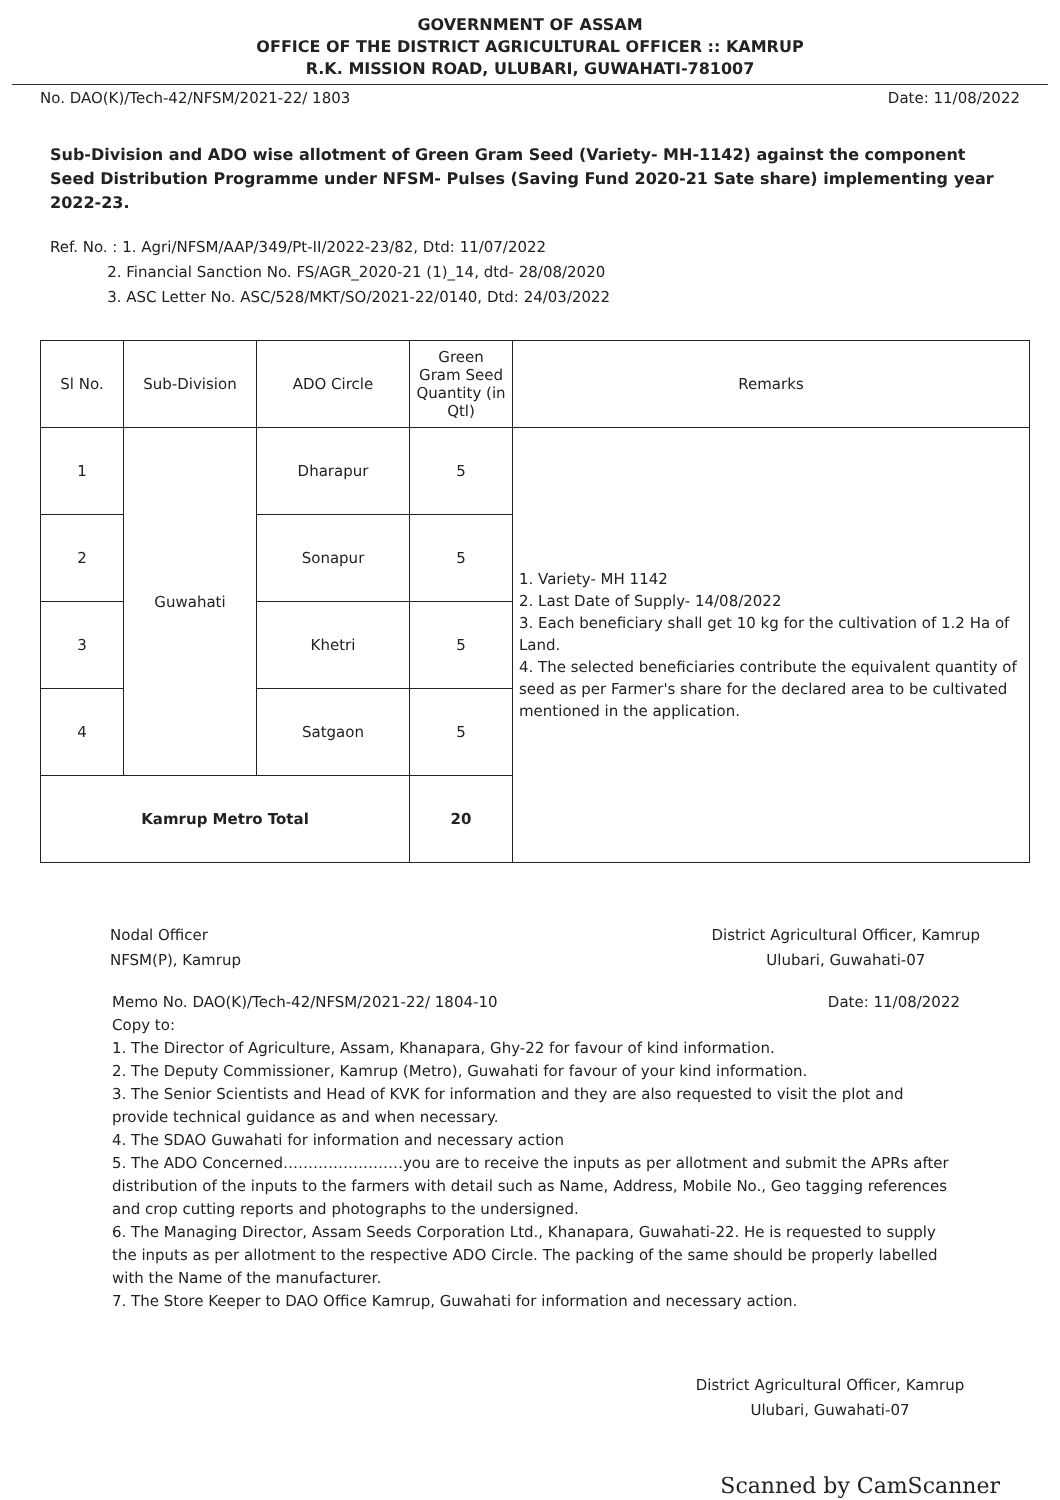GOVERNMENT OF ASSAM
OFFICE OF THE DISTRICT AGRICULTURAL OFFICER :: KAMRUP
R.K. MISSION ROAD, ULUBARI, GUWAHATI-781007
No. DAO(K)/Tech-42/NFSM/2021-22/ 1803 Date: 11/08/2022
Sub-Division and ADO wise allotment of Green Gram Seed (Variety- MH-1142) against the component Seed Distribution Programme under NFSM- Pulses (Saving Fund 2020-21 Sate share) implementing year 2022-23.
Ref. No. : 1. Agri/NFSM/AAP/349/Pt-II/2022-23/82, Dtd: 11/07/2022
2. Financial Sanction No. FS/AGR_2020-21 (1)_14, dtd- 28/08/2020
3. ASC Letter No. ASC/528/MKT/SO/2021-22/0140, Dtd: 24/03/2022
| Sl No. | Sub-Division | ADO Circle | Green Gram Seed Quantity (in Qtl) | Remarks |
| --- | --- | --- | --- | --- |
| 1 | Guwahati | Dharapur | 5 | 1. Variety- MH 1142 2. Last Date of Supply- 14/08/2022 3. Each beneficiary shall get 10 kg for the cultivation of 1.2 Ha of Land. 4. The selected beneficiaries contribute the equivalent quantity of seed as per Farmer's share for the declared area to be cultivated mentioned in the application. |
| 2 | | Sonapur | 5 | |
| 3 | | Khetri | 5 | |
| 4 | | Satgaon | 5 | |
| Kamrup Metro Total | | | 20 | |
Nodal Officer
NFSM(P), Kamrup
District Agricultural Officer, Kamrup
Ulubari, Guwahati-07
Memo No. DAO(K)/Tech-42/NFSM/2021-22/ 1804-10 Date: 11/08/2022
Copy to:
1. The Director of Agriculture, Assam, Khanapara, Ghy-22 for favour of kind information.
2. The Deputy Commissioner, Kamrup (Metro), Guwahati for favour of your kind information.
3. The Senior Scientists and Head of KVK for information and they are also requested to visit the plot and provide technical guidance as and when necessary.
4. The SDAO Guwahati for information and necessary action
5. The ADO Concerned……………………you are to receive the inputs as per allotment and submit the APRs after distribution of the inputs to the farmers with detail such as Name, Address, Mobile No., Geo tagging references and crop cutting reports and photographs to the undersigned.
6. The Managing Director, Assam Seeds Corporation Ltd., Khanapara, Guwahati-22. He is requested to supply the inputs as per allotment to the respective ADO Circle. The packing of the same should be properly labelled with the Name of the manufacturer.
7. The Store Keeper to DAO Office Kamrup, Guwahati for information and necessary action.
District Agricultural Officer, Kamrup
Ulubari, Guwahati-07
Scanned by CamScanner